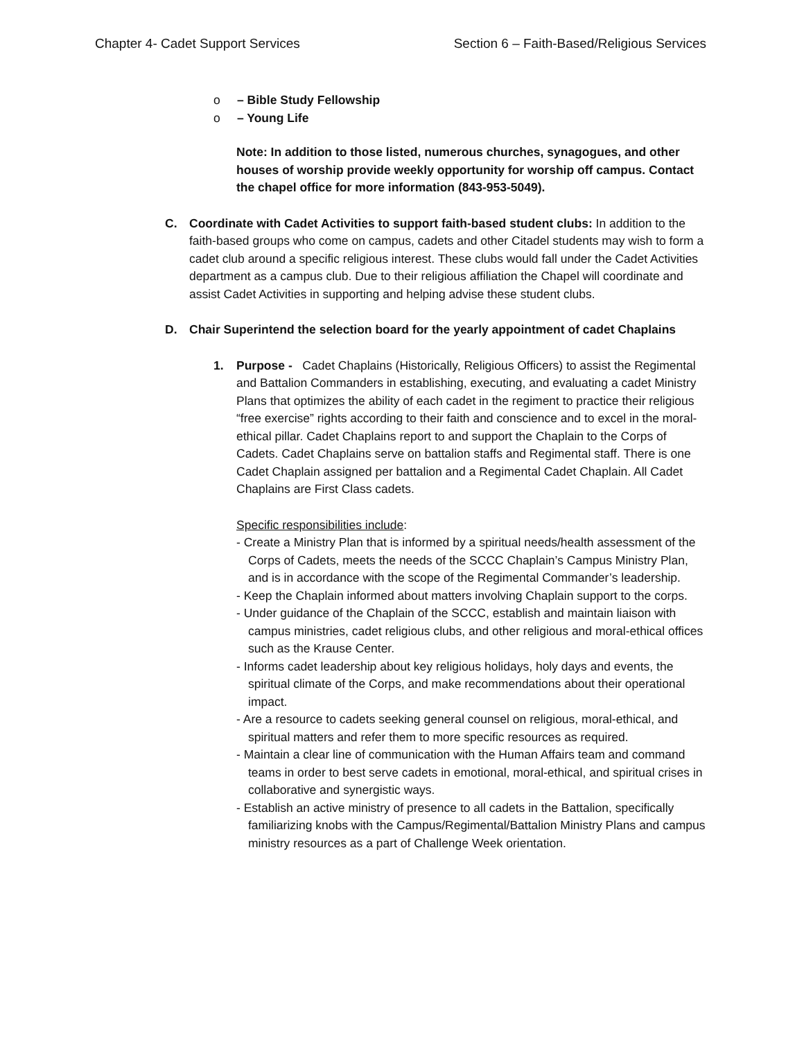Chapter 4- Cadet Support Services
Section 6 – Faith-Based/Religious Services
o – Bible Study Fellowship
o – Young Life
Note: In addition to those listed, numerous churches, synagogues, and other houses of worship provide weekly opportunity for worship off campus. Contact the chapel office for more information (843-953-5049).
C. Coordinate with Cadet Activities to support faith-based student clubs: In addition to the faith-based groups who come on campus, cadets and other Citadel students may wish to form a cadet club around a specific religious interest. These clubs would fall under the Cadet Activities department as a campus club. Due to their religious affiliation the Chapel will coordinate and assist Cadet Activities in supporting and helping advise these student clubs.
D. Chair Superintend the selection board for the yearly appointment of cadet Chaplains
1. Purpose - Cadet Chaplains (Historically, Religious Officers) to assist the Regimental and Battalion Commanders in establishing, executing, and evaluating a cadet Ministry Plans that optimizes the ability of each cadet in the regiment to practice their religious “free exercise” rights according to their faith and conscience and to excel in the moral-ethical pillar. Cadet Chaplains report to and support the Chaplain to the Corps of Cadets. Cadet Chaplains serve on battalion staffs and Regimental staff. There is one Cadet Chaplain assigned per battalion and a Regimental Cadet Chaplain. All Cadet Chaplains are First Class cadets.
Specific responsibilities include:
- Create a Ministry Plan that is informed by a spiritual needs/health assessment of the Corps of Cadets, meets the needs of the SCCC Chaplain’s Campus Ministry Plan, and is in accordance with the scope of the Regimental Commander’s leadership.
- Keep the Chaplain informed about matters involving Chaplain support to the corps.
- Under guidance of the Chaplain of the SCCC, establish and maintain liaison with campus ministries, cadet religious clubs, and other religious and moral-ethical offices such as the Krause Center.
- Informs cadet leadership about key religious holidays, holy days and events, the spiritual climate of the Corps, and make recommendations about their operational impact.
- Are a resource to cadets seeking general counsel on religious, moral-ethical, and spiritual matters and refer them to more specific resources as required.
- Maintain a clear line of communication with the Human Affairs team and command teams in order to best serve cadets in emotional, moral-ethical, and spiritual crises in collaborative and synergistic ways.
- Establish an active ministry of presence to all cadets in the Battalion, specifically familiarizing knobs with the Campus/Regimental/Battalion Ministry Plans and campus ministry resources as a part of Challenge Week orientation.